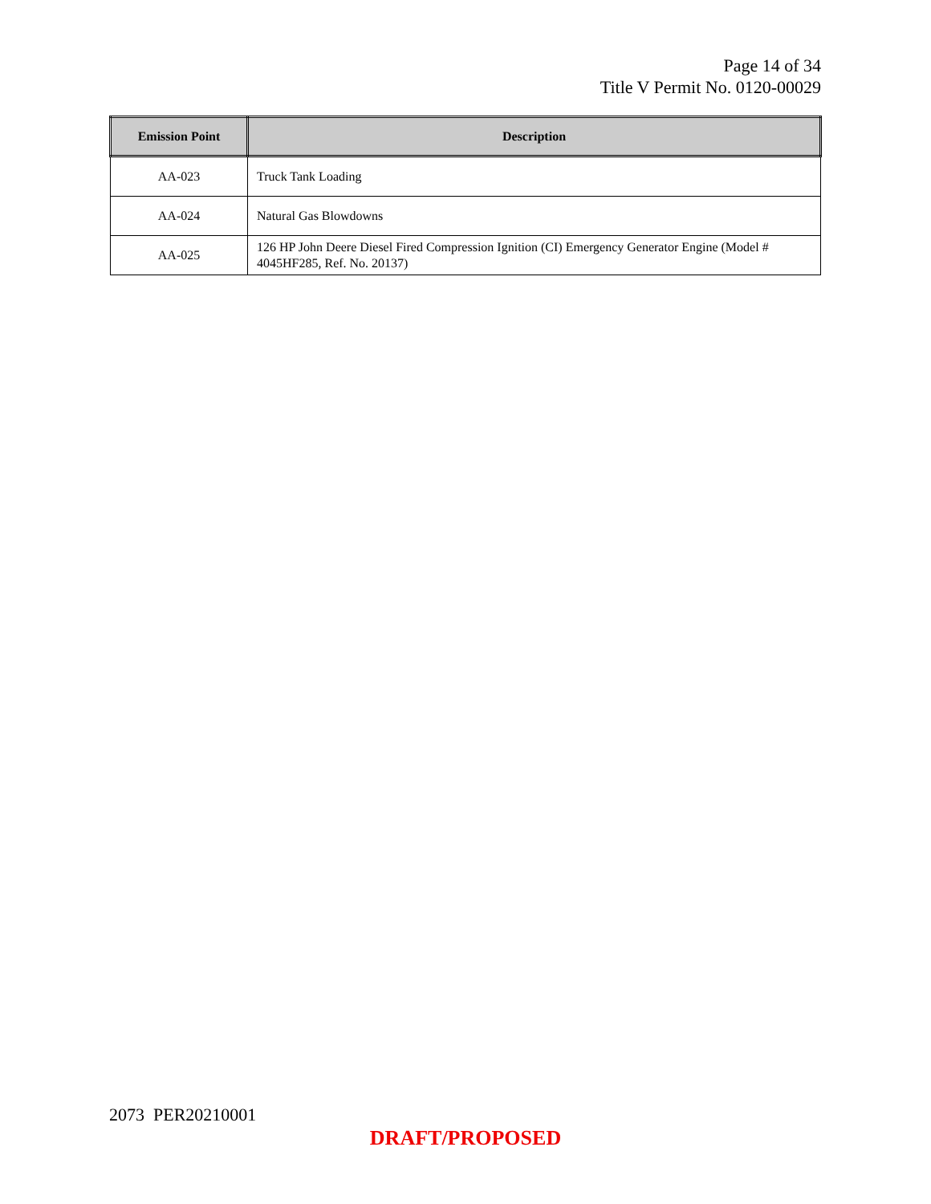Page 14 of 34
Title V Permit No. 0120-00029
| Emission Point | Description |
| --- | --- |
| AA-023 | Truck Tank Loading |
| AA-024 | Natural Gas Blowdowns |
| AA-025 | 126 HP John Deere Diesel Fired Compression Ignition (CI) Emergency Generator Engine (Model # 4045HF285, Ref. No. 20137) |
2073 PER20210001
DRAFT/PROPOSED